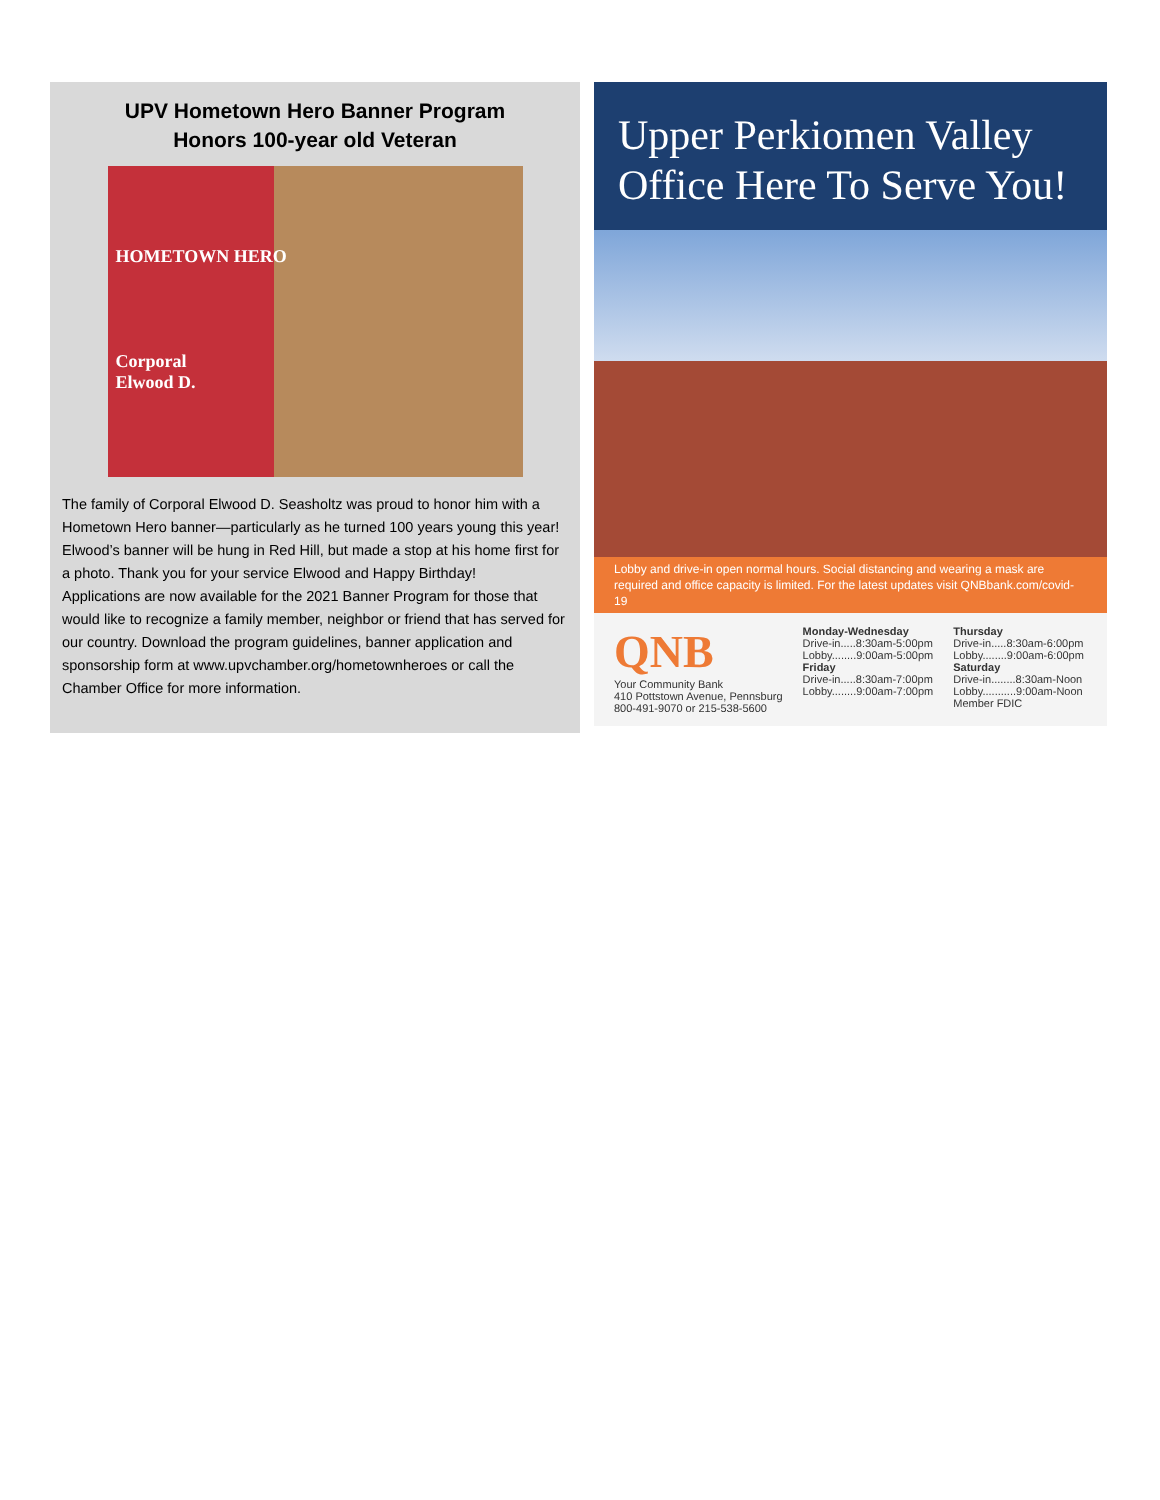UPV Hometown Hero Banner Program
Honors 100-year old Veteran
HOMETOWN HERO
Corporal
Elwood D.
The family of Corporal Elwood D. Seasholtz was proud to honor him with a Hometown Hero banner—particularly as he turned 100 years young this year! Elwood’s banner will be hung in Red Hill, but made a stop at his home first for a photo. Thank you for your service Elwood and Happy Birthday!
Applications are now available for the 2021 Banner Program for those that would like to recognize a family member, neighbor or friend that has served for our country. Download the program guidelines, banner application and sponsorship form at www.upvchamber.org/hometownheroes or call the Chamber Office for more information.
Upper Perkiomen Valley
Office Here To Serve You!
Lobby and drive-in open normal hours. Social distancing and wearing a mask are required and office capacity is limited. For the latest updates visit QNBbank.com/covid-19
QNB
Your Community Bank
410 Pottstown Avenue, Pennsburg
800-491-9070 or 215-538-5600
Monday-Wednesday
Drive-in.....8:30am-5:00pm
Lobby........9:00am-5:00pm
Friday
Drive-in.....8:30am-7:00pm
Lobby........9:00am-7:00pm
Thursday
Drive-in.....8:30am-6:00pm
Lobby........9:00am-6:00pm
Saturday
Drive-in........8:30am-Noon
Lobby...........9:00am-Noon
Member FDIC